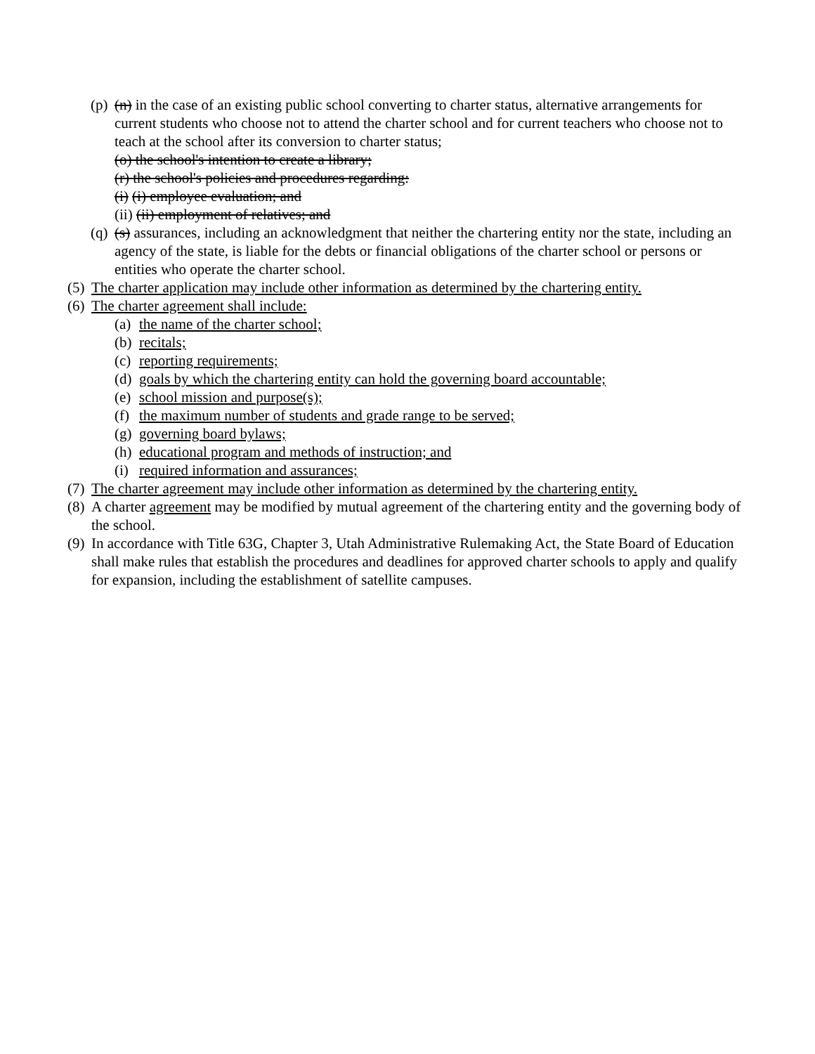(p) (n) in the case of an existing public school converting to charter status, alternative arrangements for current students who choose not to attend the charter school and for current teachers who choose not to teach at the school after its conversion to charter status;
(o) the school's intention to create a library;
(r) the school's policies and procedures regarding:
(i) (i) employee evaluation; and
(ii) (ii) employment of relatives; and
(q) (s) assurances, including an acknowledgment that neither the chartering entity nor the state, including an agency of the state, is liable for the debts or financial obligations of the charter school or persons or entities who operate the charter school.
(5) The charter application may include other information as determined by the chartering entity.
(6) The charter agreement shall include:
(a) the name of the charter school;
(b) recitals;
(c) reporting requirements;
(d) goals by which the chartering entity can hold the governing board accountable;
(e) school mission and purpose(s);
(f) the maximum number of students and grade range to be served;
(g) governing board bylaws;
(h) educational program and methods of instruction; and
(i) required information and assurances;
(7) The charter agreement may include other information as determined by the chartering entity.
(8) A charter agreement may be modified by mutual agreement of the chartering entity and the governing body of the school.
(9) In accordance with Title 63G, Chapter 3, Utah Administrative Rulemaking Act, the State Board of Education shall make rules that establish the procedures and deadlines for approved charter schools to apply and qualify for expansion, including the establishment of satellite campuses.